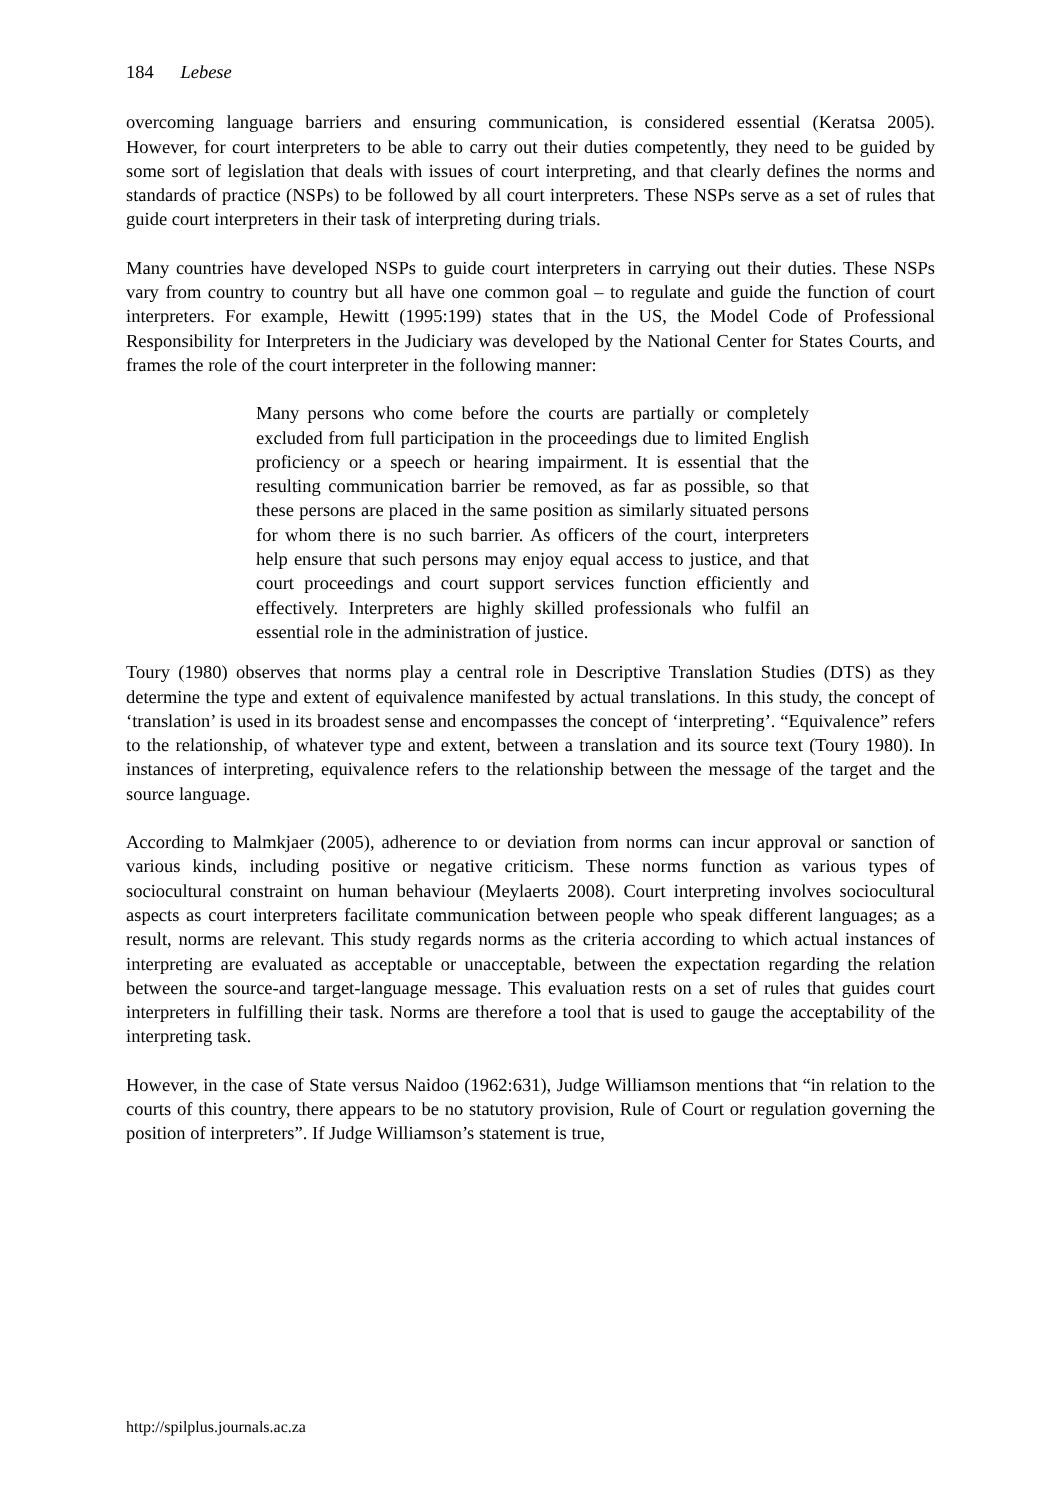184 Lebese
overcoming language barriers and ensuring communication, is considered essential (Keratsa 2005). However, for court interpreters to be able to carry out their duties competently, they need to be guided by some sort of legislation that deals with issues of court interpreting, and that clearly defines the norms and standards of practice (NSPs) to be followed by all court interpreters. These NSPs serve as a set of rules that guide court interpreters in their task of interpreting during trials.
Many countries have developed NSPs to guide court interpreters in carrying out their duties. These NSPs vary from country to country but all have one common goal – to regulate and guide the function of court interpreters. For example, Hewitt (1995:199) states that in the US, the Model Code of Professional Responsibility for Interpreters in the Judiciary was developed by the National Center for States Courts, and frames the role of the court interpreter in the following manner:
Many persons who come before the courts are partially or completely excluded from full participation in the proceedings due to limited English proficiency or a speech or hearing impairment. It is essential that the resulting communication barrier be removed, as far as possible, so that these persons are placed in the same position as similarly situated persons for whom there is no such barrier. As officers of the court, interpreters help ensure that such persons may enjoy equal access to justice, and that court proceedings and court support services function efficiently and effectively. Interpreters are highly skilled professionals who fulfil an essential role in the administration of justice.
Toury (1980) observes that norms play a central role in Descriptive Translation Studies (DTS) as they determine the type and extent of equivalence manifested by actual translations. In this study, the concept of ‘translation’ is used in its broadest sense and encompasses the concept of ‘interpreting’. “Equivalence” refers to the relationship, of whatever type and extent, between a translation and its source text (Toury 1980). In instances of interpreting, equivalence refers to the relationship between the message of the target and the source language.
According to Malmkjaer (2005), adherence to or deviation from norms can incur approval or sanction of various kinds, including positive or negative criticism. These norms function as various types of sociocultural constraint on human behaviour (Meylaerts 2008). Court interpreting involves sociocultural aspects as court interpreters facilitate communication between people who speak different languages; as a result, norms are relevant. This study regards norms as the criteria according to which actual instances of interpreting are evaluated as acceptable or unacceptable, between the expectation regarding the relation between the source-and target-language message. This evaluation rests on a set of rules that guides court interpreters in fulfilling their task. Norms are therefore a tool that is used to gauge the acceptability of the interpreting task.
However, in the case of State versus Naidoo (1962:631), Judge Williamson mentions that “in relation to the courts of this country, there appears to be no statutory provision, Rule of Court or regulation governing the position of interpreters”. If Judge Williamson’s statement is true,
http://spilplus.journals.ac.za